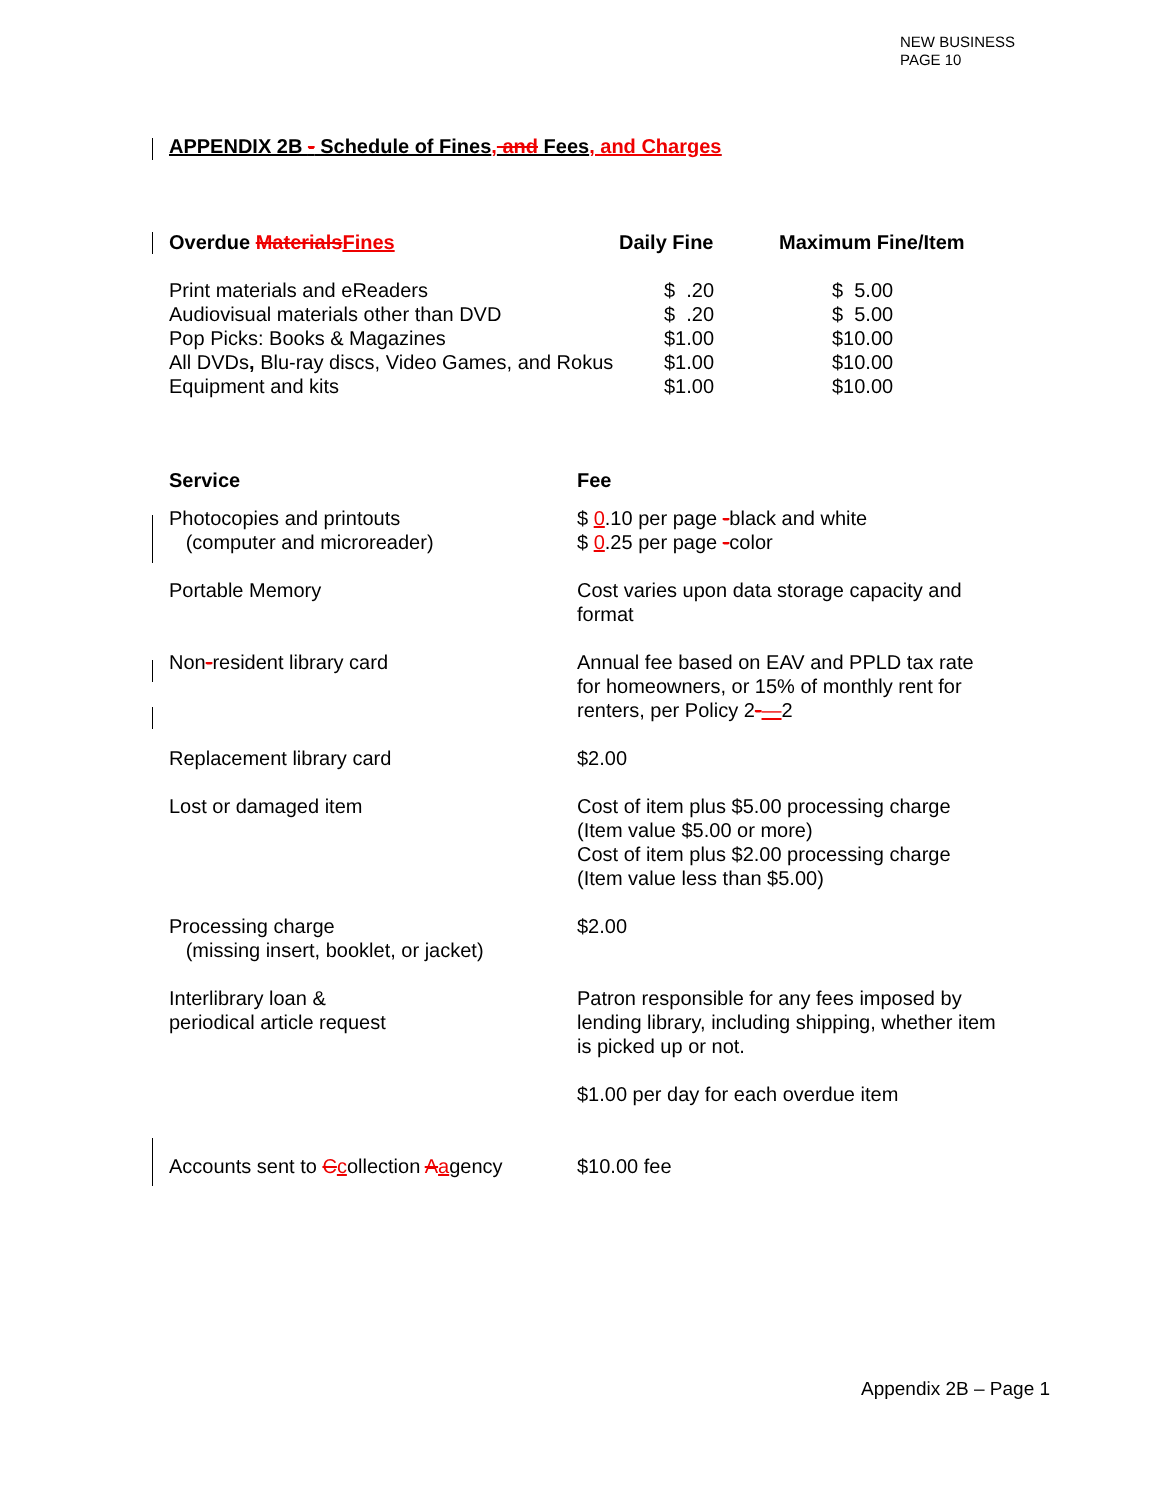NEW BUSINESS
PAGE 10
APPENDIX 2B - Schedule of Fines, and Fees, and Charges
| Overdue Materials Fines | Daily Fine | Maximum Fine/Item |
| --- | --- | --- |
| Print materials and eReaders | $ .20 | $ 5.00 |
| Audiovisual materials other than DVD | $ .20 | $ 5.00 |
| Pop Picks: Books & Magazines | $1.00 | $10.00 |
| All DVDs , Blu-ray discs, Video Games, and Rokus | $1.00 | $10.00 |
| Equipment and kits | $1.00 | $10.00 |
| Service | Fee |
| --- | --- |
| Photocopies and printouts (computer and microreader) | $ 0 .10 per page - black and white $ 0 .25 per page - color |
| Portable Memory | Cost varies upon data storage capacity and format |
| Non - resident library card | Annual fee based on EAV and PPLD tax rate for homeowners, or 15% of monthly rent for renters, per Policy 2 - — 2 |
| Replacement library card | $2.00 |
| Lost or damaged item | Cost of item plus $5.00 processing charge (Item value $5.00 or more) Cost of item plus $2.00 processing charge (Item value less than $5.00) |
| Processing charge (missing insert, booklet, or jacket) | $2.00 |
| Interlibrary loan & periodical article request | Patron responsible for any fees imposed by lending library, including shipping, whether item is picked up or not. |
| | $1.00 per day for each overdue item |
| Accounts sent to C c ollection A a gency | $10.00 fee |
Appendix 2B – Page 1